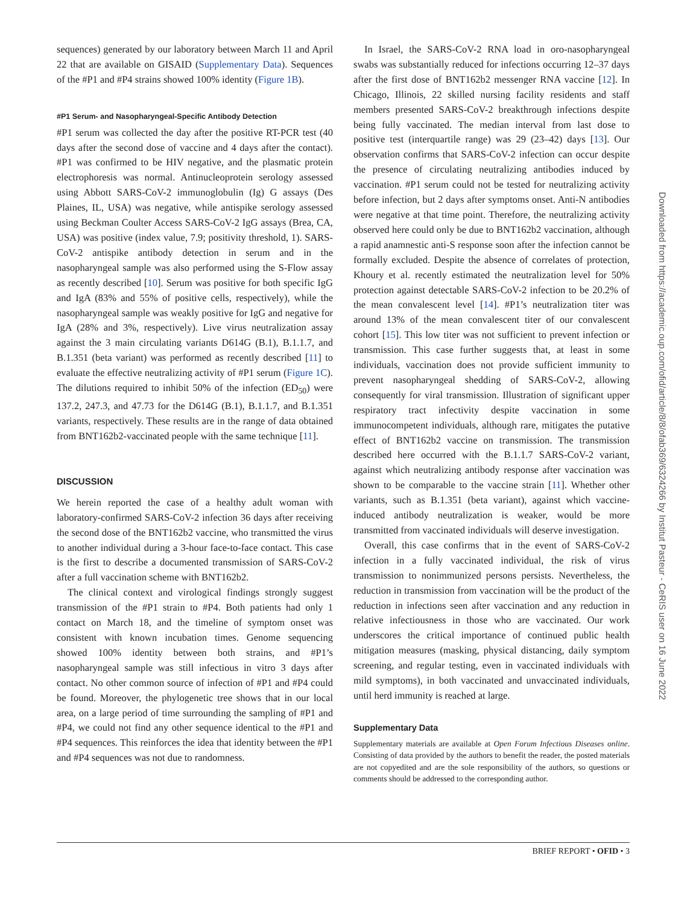sequences) generated by our laboratory between March 11 and April 22 that are available on GISAID (Supplementary Data). Sequences of the #P1 and #P4 strains showed 100% identity (Figure 1B).
#P1 Serum- and Nasopharyngeal-Specific Antibody Detection
#P1 serum was collected the day after the positive RT-PCR test (40 days after the second dose of vaccine and 4 days after the contact). #P1 was confirmed to be HIV negative, and the plasmatic protein electrophoresis was normal. Antinucleoprotein serology assessed using Abbott SARS-CoV-2 immunoglobulin (Ig) G assays (Des Plaines, IL, USA) was negative, while antispike serology assessed using Beckman Coulter Access SARS-CoV-2 IgG assays (Brea, CA, USA) was positive (index value, 7.9; positivity threshold, 1). SARS-CoV-2 antispike antibody detection in serum and in the nasopharyngeal sample was also performed using the S-Flow assay as recently described [10]. Serum was positive for both specific IgG and IgA (83% and 55% of positive cells, respectively), while the nasopharyngeal sample was weakly positive for IgG and negative for IgA (28% and 3%, respectively). Live virus neutralization assay against the 3 main circulating variants D614G (B.1), B.1.1.7, and B.1.351 (beta variant) was performed as recently described [11] to evaluate the effective neutralizing activity of #P1 serum (Figure 1C). The dilutions required to inhibit 50% of the infection (ED<sub>50</sub>) were 137.2, 247.3, and 47.73 for the D614G (B.1), B.1.1.7, and B.1.351 variants, respectively. These results are in the range of data obtained from BNT162b2-vaccinated people with the same technique [11].
DISCUSSION
We herein reported the case of a healthy adult woman with laboratory-confirmed SARS-CoV-2 infection 36 days after receiving the second dose of the BNT162b2 vaccine, who transmitted the virus to another individual during a 3-hour face-to-face contact. This case is the first to describe a documented transmission of SARS-CoV-2 after a full vaccination scheme with BNT162b2.
The clinical context and virological findings strongly suggest transmission of the #P1 strain to #P4. Both patients had only 1 contact on March 18, and the timeline of symptom onset was consistent with known incubation times. Genome sequencing showed 100% identity between both strains, and #P1’s nasopharyngeal sample was still infectious in vitro 3 days after contact. No other common source of infection of #P1 and #P4 could be found. Moreover, the phylogenetic tree shows that in our local area, on a large period of time surrounding the sampling of #P1 and #P4, we could not find any other sequence identical to the #P1 and #P4 sequences. This reinforces the idea that identity between the #P1 and #P4 sequences was not due to randomness.
In Israel, the SARS-CoV-2 RNA load in oro-nasopharyngeal swabs was substantially reduced for infections occurring 12–37 days after the first dose of BNT162b2 messenger RNA vaccine [12]. In Chicago, Illinois, 22 skilled nursing facility residents and staff members presented SARS-CoV-2 breakthrough infections despite being fully vaccinated. The median interval from last dose to positive test (interquartile range) was 29 (23–42) days [13]. Our observation confirms that SARS-CoV-2 infection can occur despite the presence of circulating neutralizing antibodies induced by vaccination. #P1 serum could not be tested for neutralizing activity before infection, but 2 days after symptoms onset. Anti-N antibodies were negative at that time point. Therefore, the neutralizing activity observed here could only be due to BNT162b2 vaccination, although a rapid anamnestic anti-S response soon after the infection cannot be formally excluded. Despite the absence of correlates of protection, Khoury et al. recently estimated the neutralization level for 50% protection against detectable SARS-CoV-2 infection to be 20.2% of the mean convalescent level [14]. #P1’s neutralization titer was around 13% of the mean convalescent titer of our convalescent cohort [15]. This low titer was not sufficient to prevent infection or transmission. This case further suggests that, at least in some individuals, vaccination does not provide sufficient immunity to prevent nasopharyngeal shedding of SARS-CoV-2, allowing consequently for viral transmission. Illustration of significant upper respiratory tract infectivity despite vaccination in some immunocompetent individuals, although rare, mitigates the putative effect of BNT162b2 vaccine on transmission. The transmission described here occurred with the B.1.1.7 SARS-CoV-2 variant, against which neutralizing antibody response after vaccination was shown to be comparable to the vaccine strain [11]. Whether other variants, such as B.1.351 (beta variant), against which vaccine-induced antibody neutralization is weaker, would be more transmitted from vaccinated individuals will deserve investigation.
Overall, this case confirms that in the event of SARS-CoV-2 infection in a fully vaccinated individual, the risk of virus transmission to nonimmunized persons persists. Nevertheless, the reduction in transmission from vaccination will be the product of the reduction in infections seen after vaccination and any reduction in relative infectiousness in those who are vaccinated. Our work underscores the critical importance of continued public health mitigation measures (masking, physical distancing, daily symptom screening, and regular testing, even in vaccinated individuals with mild symptoms), in both vaccinated and unvaccinated individuals, until herd immunity is reached at large.
Supplementary Data
Supplementary materials are available at Open Forum Infectious Diseases online. Consisting of data provided by the authors to benefit the reader, the posted materials are not copyedited and are the sole responsibility of the authors, so questions or comments should be addressed to the corresponding author.
BRIEF REPORT • OFID • 3
Downloaded from https://academic.oup.com/ofid/article/8/8/ofab369/6324266 by Institut Pasteur - CeRIS user on 16 June 2022